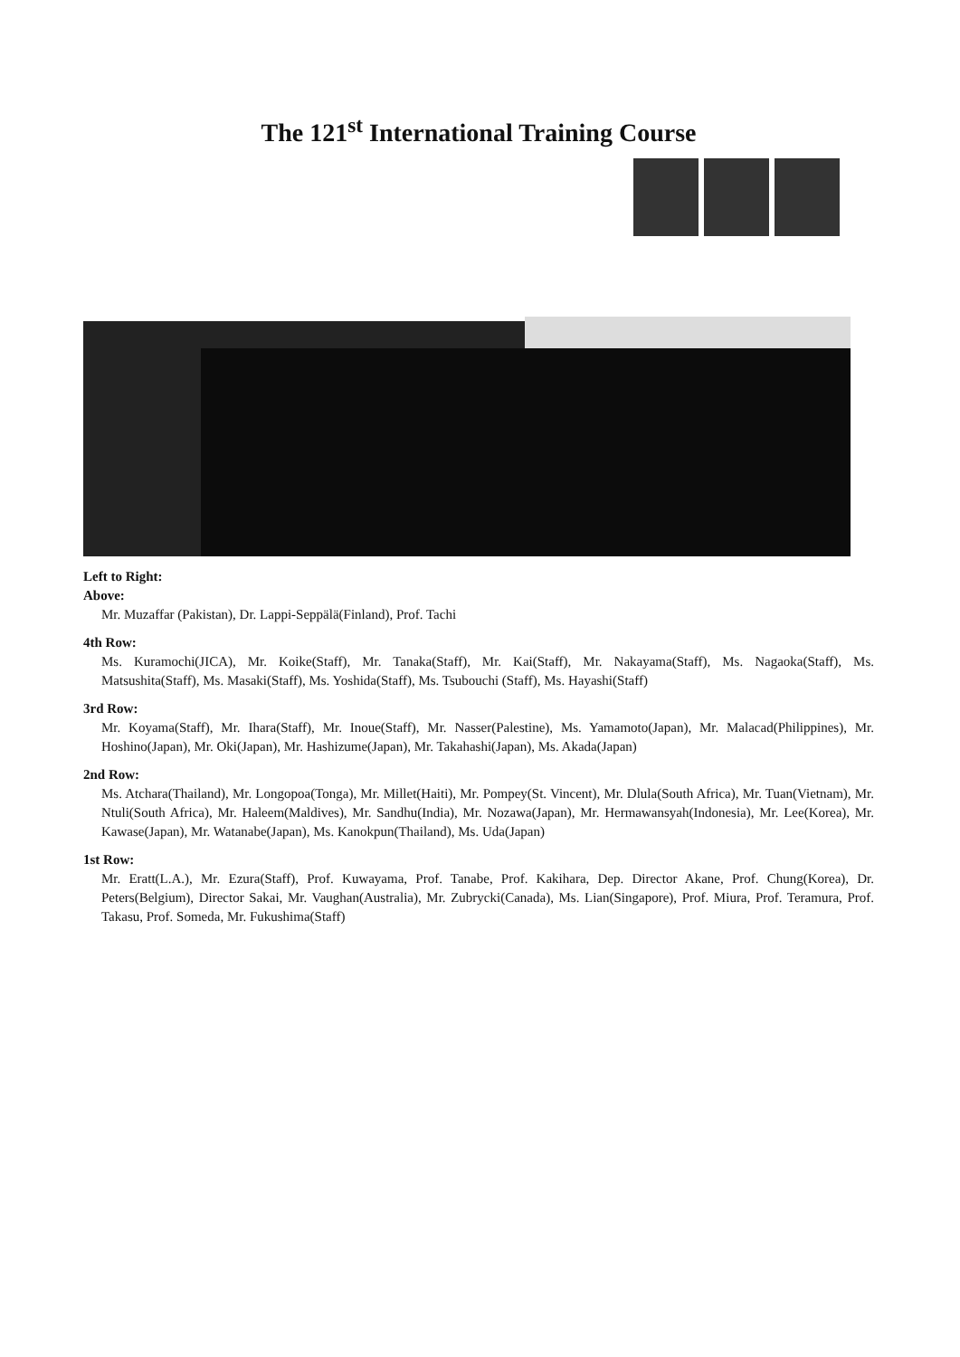The 121<sup>st</sup> International Training Course
Left to Right:
Above:
Mr. Muzaffar (Pakistan), Dr. Lappi-Seppälä(Finland), Prof. Tachi
4th Row:
Ms. Kuramochi(JICA), Mr. Koike(Staff), Mr. Tanaka(Staff), Mr. Kai(Staff), Mr. Nakayama(Staff), Ms. Nagaoka(Staff), Ms. Matsushita(Staff), Ms. Masaki(Staff), Ms. Yoshida(Staff), Ms. Tsubouchi (Staff), Ms. Hayashi(Staff)
3rd Row:
Mr. Koyama(Staff), Mr. Ihara(Staff), Mr. Inoue(Staff), Mr. Nasser(Palestine), Ms. Yamamoto(Japan), Mr. Malacad(Philippines), Mr. Hoshino(Japan), Mr. Oki(Japan), Mr. Hashizume(Japan), Mr. Takahashi(Japan), Ms. Akada(Japan)
2nd Row:
Ms. Atchara(Thailand), Mr. Longopoa(Tonga), Mr. Millet(Haiti), Mr. Pompey(St. Vincent), Mr. Dlula(South Africa), Mr. Tuan(Vietnam), Mr. Ntuli(South Africa), Mr. Haleem(Maldives), Mr. Sandhu(India), Mr. Nozawa(Japan), Mr. Hermawansyah(Indonesia), Mr. Lee(Korea), Mr. Kawase(Japan), Mr. Watanabe(Japan), Ms. Kanokpun(Thailand), Ms. Uda(Japan)
1st Row:
Mr. Eratt(L.A.), Mr. Ezura(Staff), Prof. Kuwayama, Prof. Tanabe, Prof. Kakihara, Dep. Director Akane, Prof. Chung(Korea), Dr. Peters(Belgium), Director Sakai, Mr. Vaughan(Australia), Mr. Zubrycki(Canada), Ms. Lian(Singapore), Prof. Miura, Prof. Teramura, Prof. Takasu, Prof. Someda, Mr. Fukushima(Staff)